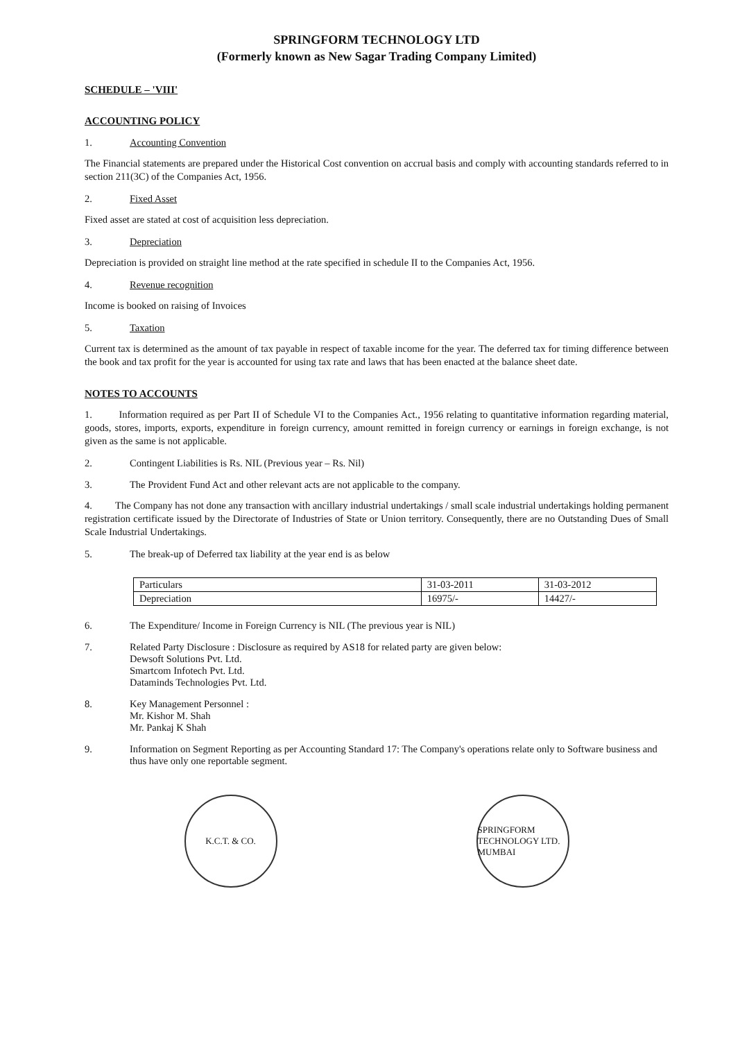SPRINGFORM TECHNOLOGY LTD
(Formerly known as New Sagar Trading Company Limited)
SCHEDULE – 'VIII'
ACCOUNTING POLICY
1. Accounting Convention
The Financial statements are prepared under the Historical Cost convention on accrual basis and comply with accounting standards referred to in section 211(3C) of the Companies Act, 1956.
2. Fixed Asset
Fixed asset are stated at cost of acquisition less depreciation.
3. Depreciation
Depreciation is provided on straight line method at the rate specified in schedule II to the Companies Act, 1956.
4. Revenue recognition
Income is booked on raising of Invoices
5. Taxation
Current tax is determined as the amount of tax payable in respect of taxable income for the year. The deferred tax for timing difference between the book and tax profit for the year is accounted for using tax rate and laws that has been enacted at the balance sheet date.
NOTES TO ACCOUNTS
1. Information required as per Part II of Schedule VI to the Companies Act., 1956 relating to quantitative information regarding material, goods, stores, imports, exports, expenditure in foreign currency, amount remitted in foreign currency or earnings in foreign exchange, is not given as the same is not applicable.
2. Contingent Liabilities is Rs. NIL (Previous year – Rs. Nil)
3. The Provident Fund Act and other relevant acts are not applicable to the company.
4. The Company has not done any transaction with ancillary industrial undertakings / small scale industrial undertakings holding permanent registration certificate issued by the Directorate of Industries of State or Union territory. Consequently, there are no Outstanding Dues of Small Scale Industrial Undertakings.
5. The break-up of Deferred tax liability at the year end is as below
| Particulars | 31-03-2011 | 31-03-2012 |
| Depreciation | 16975/- | 14427/- |
6. The Expenditure/ Income in Foreign Currency is NIL (The previous year is NIL)
7. Related Party Disclosure : Disclosure as required by AS18 for related party are given below:
Dewsoft Solutions Pvt. Ltd.
Smartcom Infotech Pvt. Ltd.
Dataminds Technologies Pvt. Ltd.
8. Key Management Personnel :
Mr. Kishor M. Shah
Mr. Pankaj K Shah
9. Information on Segment Reporting as per Accounting Standard 17: The Company's operations relate only to Software business and thus have only one reportable segment.
K.C.T. & CO. SPRINGFORM TECHNOLOGY LTD. MUMBAI